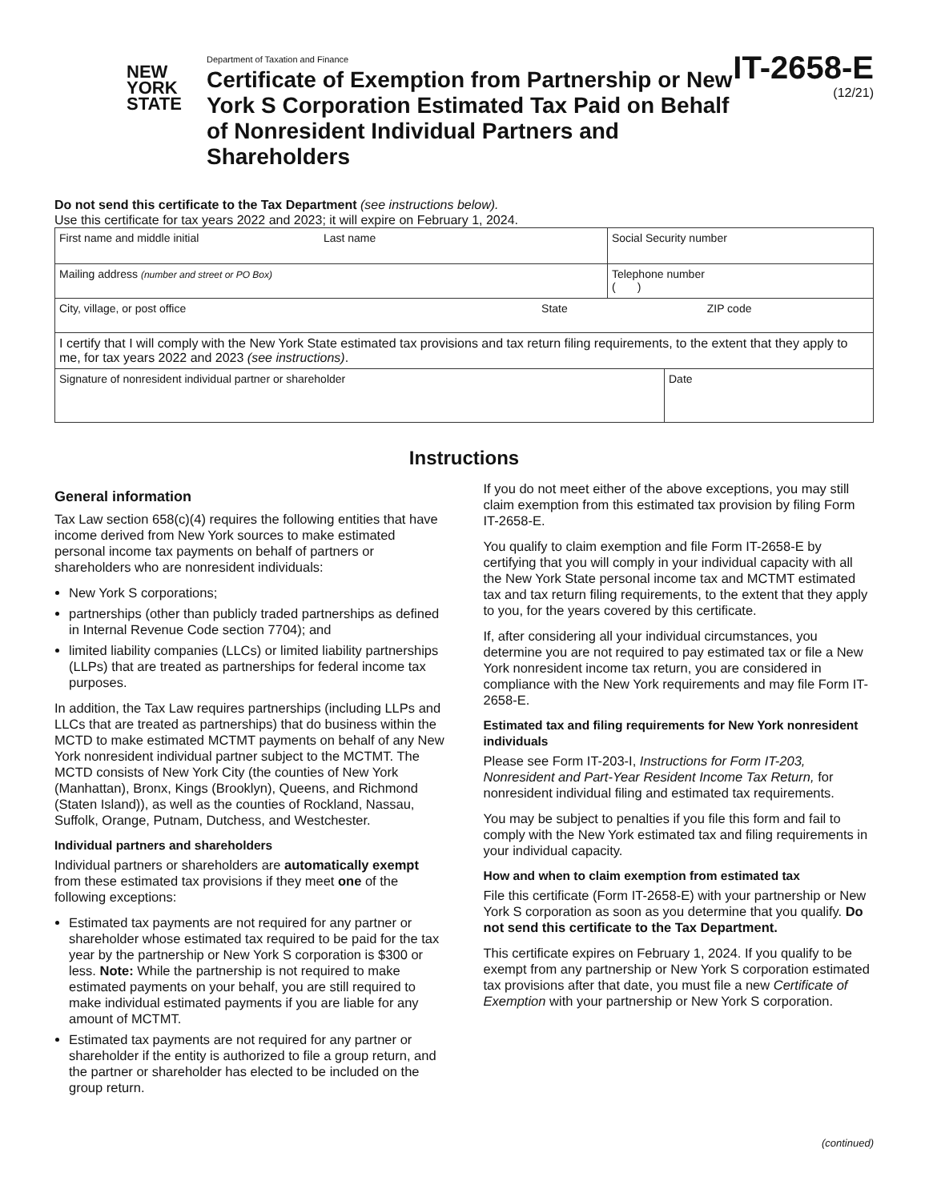NEW
YORK
STATE
Department of Taxation and Finance
Certificate of Exemption from Partnership or New York S Corporation Estimated Tax Paid on Behalf of Nonresident Individual Partners and Shareholders
IT-2658-E
(12/21)
Do not send this certificate to the Tax Department (see instructions below).
Use this certificate for tax years 2022 and 2023; it will expire on February 1, 2024.
| First name and middle initial Last name | Social Security number | |
| Mailing address (number and street or PO Box) | Telephone number ( ) | |
| City, village, or post office State ZIP code | | |
| I certify that I will comply with the New York State estimated tax provisions and tax return filing requirements, to the extent that they apply to me, for tax years 2022 and 2023 (see instructions) . | | |
| Signature of nonresident individual partner or shareholder | | Date |
Instructions
General information
Tax Law section 658(c)(4) requires the following entities that have income derived from New York sources to make estimated personal income tax payments on behalf of partners or shareholders who are nonresident individuals:
New York S corporations;
partnerships (other than publicly traded partnerships as defined in Internal Revenue Code section 7704); and
limited liability companies (LLCs) or limited liability partnerships (LLPs) that are treated as partnerships for federal income tax purposes.
In addition, the Tax Law requires partnerships (including LLPs and LLCs that are treated as partnerships) that do business within the MCTD to make estimated MCTMT payments on behalf of any New York nonresident individual partner subject to the MCTMT. The MCTD consists of New York City (the counties of New York (Manhattan), Bronx, Kings (Brooklyn), Queens, and Richmond (Staten Island)), as well as the counties of Rockland, Nassau, Suffolk, Orange, Putnam, Dutchess, and Westchester.
Individual partners and shareholders
Individual partners or shareholders are automatically exempt from these estimated tax provisions if they meet one of the following exceptions:
Estimated tax payments are not required for any partner or shareholder whose estimated tax required to be paid for the tax year by the partnership or New York S corporation is $300 or less. Note: While the partnership is not required to make estimated payments on your behalf, you are still required to make individual estimated payments if you are liable for any amount of MCTMT.
Estimated tax payments are not required for any partner or shareholder if the entity is authorized to file a group return, and the partner or shareholder has elected to be included on the group return.
If you do not meet either of the above exceptions, you may still claim exemption from this estimated tax provision by filing Form IT-2658-E.
You qualify to claim exemption and file Form IT-2658-E by certifying that you will comply in your individual capacity with all the New York State personal income tax and MCTMT estimated tax and tax return filing requirements, to the extent that they apply to you, for the years covered by this certificate.
If, after considering all your individual circumstances, you determine you are not required to pay estimated tax or file a New York nonresident income tax return, you are considered in compliance with the New York requirements and may file Form IT-2658-E.
Estimated tax and filing requirements for New York nonresident individuals
Please see Form IT-203-I, Instructions for Form IT-203, Nonresident and Part-Year Resident Income Tax Return, for nonresident individual filing and estimated tax requirements.
You may be subject to penalties if you file this form and fail to comply with the New York estimated tax and filing requirements in your individual capacity.
How and when to claim exemption from estimated tax
File this certificate (Form IT-2658-E) with your partnership or New York S corporation as soon as you determine that you qualify. Do not send this certificate to the Tax Department.
This certificate expires on February 1, 2024. If you qualify to be exempt from any partnership or New York S corporation estimated tax provisions after that date, you must file a new Certificate of Exemption with your partnership or New York S corporation.
(continued)